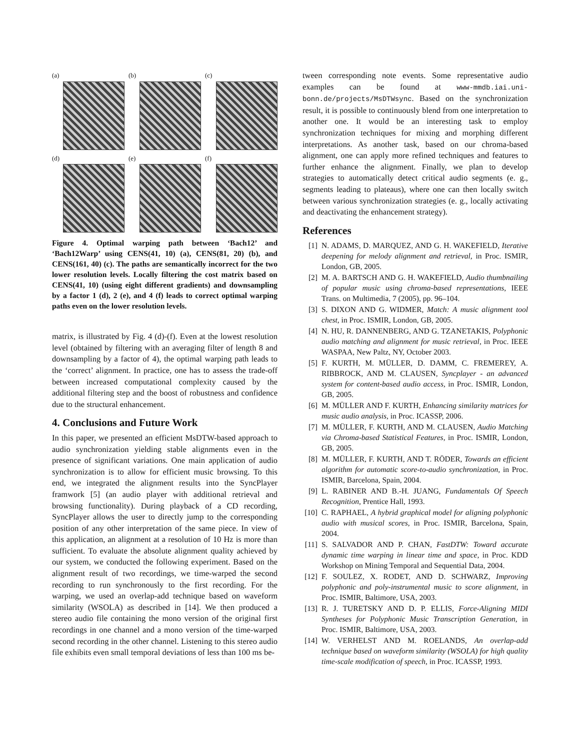(a)
(b)
(c)
(d)
(e)
(f)
Figure 4. Optimal warping path between ‘Bach12’ and ‘Bach12Warp’ using CENS(41, 10) (a), CENS(81, 20) (b), and CENS(161, 40) (c). The paths are semantically incorrect for the two lower resolution levels. Locally filtering the cost matrix based on CENS(41, 10) (using eight different gradients) and downsampling by a factor 1 (d), 2 (e), and 4 (f) leads to correct optimal warping paths even on the lower resolution levels.
matrix, is illustrated by Fig. 4 (d)-(f). Even at the lowest resolution level (obtained by filtering with an averaging filter of length 8 and downsampling by a factor of 4), the optimal warping path leads to the ‘correct’ alignment. In practice, one has to assess the trade-off between increased computational complexity caused by the additional filtering step and the boost of robustness and confidence due to the structural enhancement.
4. Conclusions and Future Work
In this paper, we presented an efficient MsDTW-based approach to audio synchronization yielding stable alignments even in the presence of significant variations. One main application of audio synchronization is to allow for efficient music browsing. To this end, we integrated the alignment results into the SyncPlayer framwork [5] (an audio player with additional retrieval and browsing functionality). During playback of a CD recording, SyncPlayer allows the user to directly jump to the corresponding position of any other interpretation of the same piece. In view of this application, an alignment at a resolution of 10 Hz is more than sufficient. To evaluate the absolute alignment quality achieved by our system, we conducted the following experiment. Based on the alignment result of two recordings, we time-warped the second recording to run synchronously to the first recording. For the warping, we used an overlap-add technique based on waveform similarity (WSOLA) as described in [14]. We then produced a stereo audio file containing the mono version of the original first recordings in one channel and a mono version of the time-warped second recording in the other channel. Listening to this stereo audio file exhibits even small temporal deviations of less than 100 ms be-
tween corresponding note events. Some representative audio examples can be found at www-mmdb.iai.uni-bonn.de/projects/MsDTWsync. Based on the synchronization result, it is possible to continuously blend from one interpretation to another one. It would be an interesting task to employ synchronization techniques for mixing and morphing different interpretations. As another task, based on our chroma-based alignment, one can apply more refined techniques and features to further enhance the alignment. Finally, we plan to develop strategies to automatically detect critical audio segments (e. g., segments leading to plateaus), where one can then locally switch between various synchronization strategies (e. g., locally activating and deactivating the enhancement strategy).
References
[1] N. ADAMS, D. MARQUEZ, AND G. H. WAKEFIELD, Iterative deepening for melody alignment and retrieval, in Proc. ISMIR, London, GB, 2005.
[2] M. A. BARTSCH AND G. H. WAKEFIELD, Audio thumbnailing of popular music using chroma-based representations, IEEE Trans. on Multimedia, 7 (2005), pp. 96–104.
[3] S. DIXON AND G. WIDMER, Match: A music alignment tool chest, in Proc. ISMIR, London, GB, 2005.
[4] N. HU, R. DANNENBERG, AND G. TZANETAKIS, Polyphonic audio matching and alignment for music retrieval, in Proc. IEEE WASPAA, New Paltz, NY, October 2003.
[5] F. KURTH, M. MÜLLER, D. DAMM, C. FREMEREY, A. RIBBROCK, AND M. CLAUSEN, Syncplayer - an advanced system for content-based audio access, in Proc. ISMIR, London, GB, 2005.
[6] M. MÜLLER AND F. KURTH, Enhancing similarity matrices for music audio analysis, in Proc. ICASSP, 2006.
[7] M. MÜLLER, F. KURTH, AND M. CLAUSEN, Audio Matching via Chroma-based Statistical Features, in Proc. ISMIR, London, GB, 2005.
[8] M. MÜLLER, F. KURTH, AND T. RÖDER, Towards an efficient algorithm for automatic score-to-audio synchronization, in Proc. ISMIR, Barcelona, Spain, 2004.
[9] L. RABINER AND B.-H. JUANG, Fundamentals Of Speech Recognition, Prentice Hall, 1993.
[10] C. RAPHAEL, A hybrid graphical model for aligning polyphonic audio with musical scores, in Proc. ISMIR, Barcelona, Spain, 2004.
[11] S. SALVADOR AND P. CHAN, FastDTW: Toward accurate dynamic time warping in linear time and space, in Proc. KDD Workshop on Mining Temporal and Sequential Data, 2004.
[12] F. SOULEZ, X. RODET, AND D. SCHWARZ, Improving polyphonic and poly-instrumental music to score alignment, in Proc. ISMIR, Baltimore, USA, 2003.
[13] R. J. TURETSKY AND D. P. ELLIS, Force-Aligning MIDI Syntheses for Polyphonic Music Transcription Generation, in Proc. ISMIR, Baltimore, USA, 2003.
[14] W. VERHELST AND M. ROELANDS, An overlap-add technique based on waveform similarity (WSOLA) for high quality time-scale modification of speech, in Proc. ICASSP, 1993.